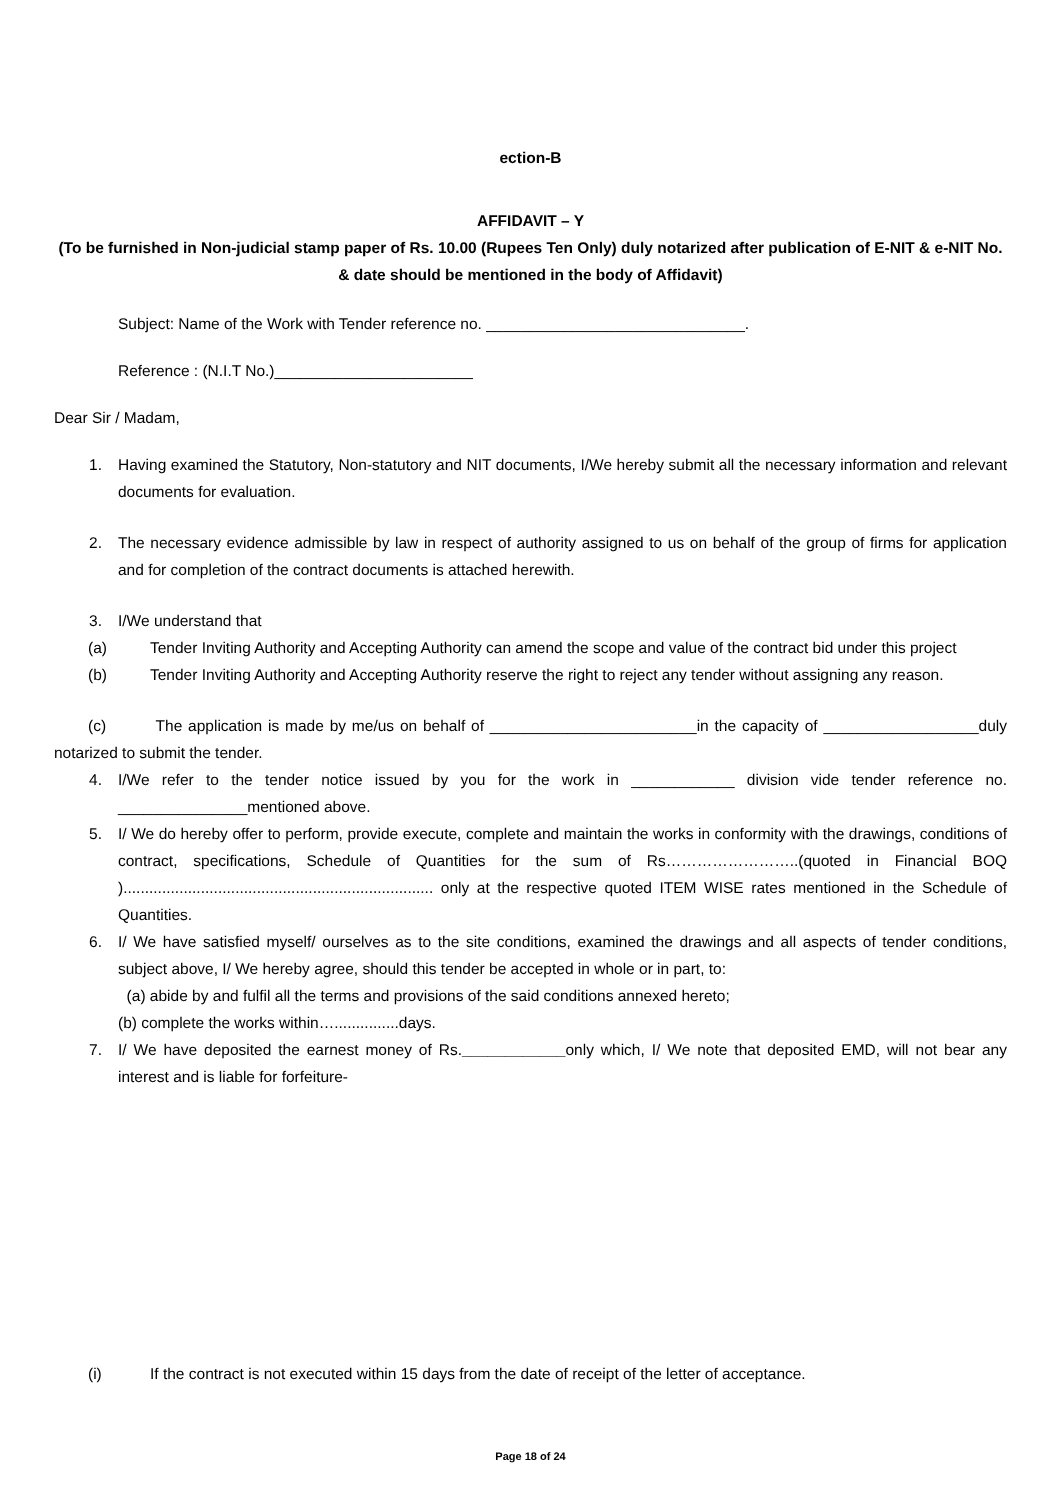ection-B
AFFIDAVIT – Y
(To be furnished in Non-judicial stamp paper of Rs. 10.00 (Rupees Ten Only) duly notarized after publication of E-NIT & e-NIT No. & date should be mentioned in the body of Affidavit)
Subject: Name of the Work with Tender reference no. ______________________________.
Reference : (N.I.T No.)_______________________
Dear Sir / Madam,
1. Having examined the Statutory, Non-statutory and NIT documents, I/We hereby submit all the necessary information and relevant documents for evaluation.
2. The necessary evidence admissible by law in respect of authority assigned to us on behalf of the group of firms for application and for completion of the contract documents is attached herewith.
3. I/We understand that
(a) Tender Inviting Authority and Accepting Authority can amend the scope and value of the contract bid under this project
(b) Tender Inviting Authority and Accepting Authority reserve the right to reject any tender without assigning any reason.
(c) The application is made by me/us on behalf of ________________________in the capacity of __________________duly notarized to submit the tender.
4. I/We refer to the tender notice issued by you for the work in ____________ division vide tender reference no. _______________mentioned above.
5. I/ We do hereby offer to perform, provide execute, complete and maintain the works in conformity with the drawings, conditions of contract, specifications, Schedule of Quantities for the sum of Rs……………………..(quoted in Financial BOQ )........................................................................ only at the respective quoted ITEM WISE rates mentioned in the Schedule of Quantities.
6. I/ We have satisfied myself/ ourselves as to the site conditions, examined the drawings and all aspects of tender conditions, subject above, I/ We hereby agree, should this tender be accepted in whole or in part, to:
(a) abide by and fulfil all the terms and provisions of the said conditions annexed hereto;
(b) complete the works within…...............days.
7. I/ We have deposited the earnest money of Rs.____________only which, I/ We note that deposited EMD, will not bear any interest and is liable for forfeiture-
(i) If the contract is not executed within 15 days from the date of receipt of the letter of acceptance.
Page 18 of 24